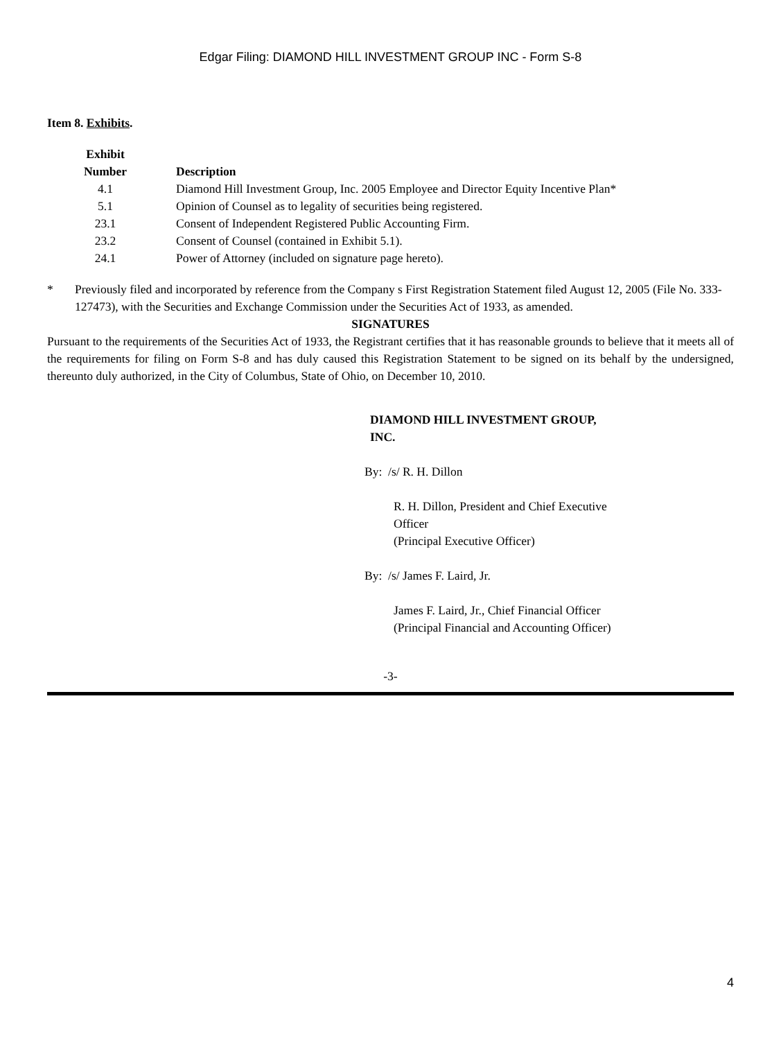Edgar Filing: DIAMOND HILL INVESTMENT GROUP INC - Form S-8
Item 8. Exhibits.
| Exhibit Number | Description |
| --- | --- |
| 4.1 | Diamond Hill Investment Group, Inc. 2005 Employee and Director Equity Incentive Plan* |
| 5.1 | Opinion of Counsel as to legality of securities being registered. |
| 23.1 | Consent of Independent Registered Public Accounting Firm. |
| 23.2 | Consent of Counsel (contained in Exhibit 5.1). |
| 24.1 | Power of Attorney (included on signature page hereto). |
* Previously filed and incorporated by reference from the Company s First Registration Statement filed August 12, 2005 (File No. 333-127473), with the Securities and Exchange Commission under the Securities Act of 1933, as amended.
SIGNATURES
Pursuant to the requirements of the Securities Act of 1933, the Registrant certifies that it has reasonable grounds to believe that it meets all of the requirements for filing on Form S-8 and has duly caused this Registration Statement to be signed on its behalf by the undersigned, thereunto duly authorized, in the City of Columbus, State of Ohio, on December 10, 2010.
DIAMOND HILL INVESTMENT GROUP,
INC.
By: /s/ R. H. Dillon
R. H. Dillon, President and Chief Executive
Officer
(Principal Executive Officer)
By: /s/ James F. Laird, Jr.
James F. Laird, Jr., Chief Financial Officer
(Principal Financial and Accounting Officer)
-3-
4